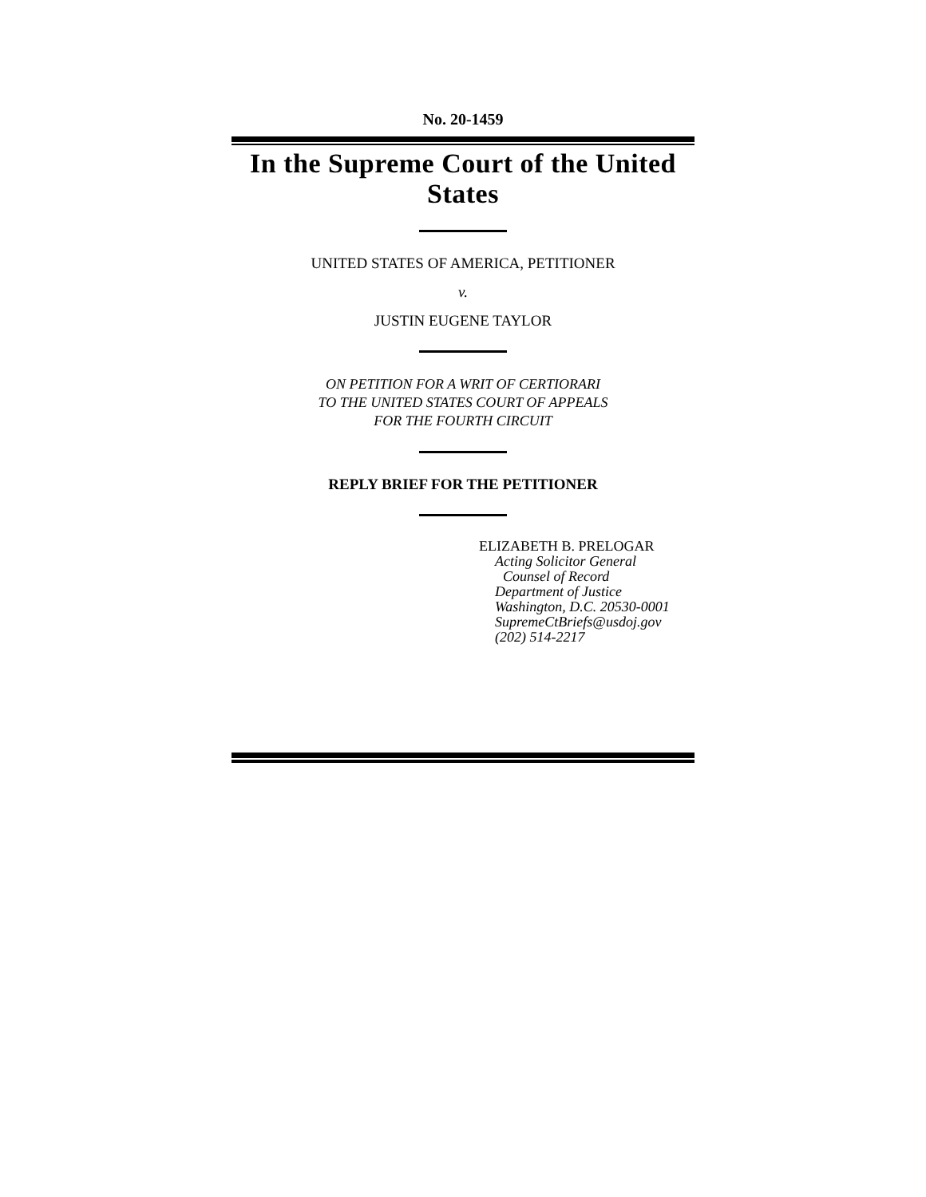No. 20-1459
In the Supreme Court of the United States
UNITED STATES OF AMERICA, PETITIONER
v.
JUSTIN EUGENE TAYLOR
ON PETITION FOR A WRIT OF CERTIORARI
TO THE UNITED STATES COURT OF APPEALS
FOR THE FOURTH CIRCUIT
REPLY BRIEF FOR THE PETITIONER
ELIZABETH B. PRELOGAR
Acting Solicitor General
Counsel of Record
Department of Justice
Washington, D.C. 20530-0001
SupremeCtBriefs@usdoj.gov
(202) 514-2217